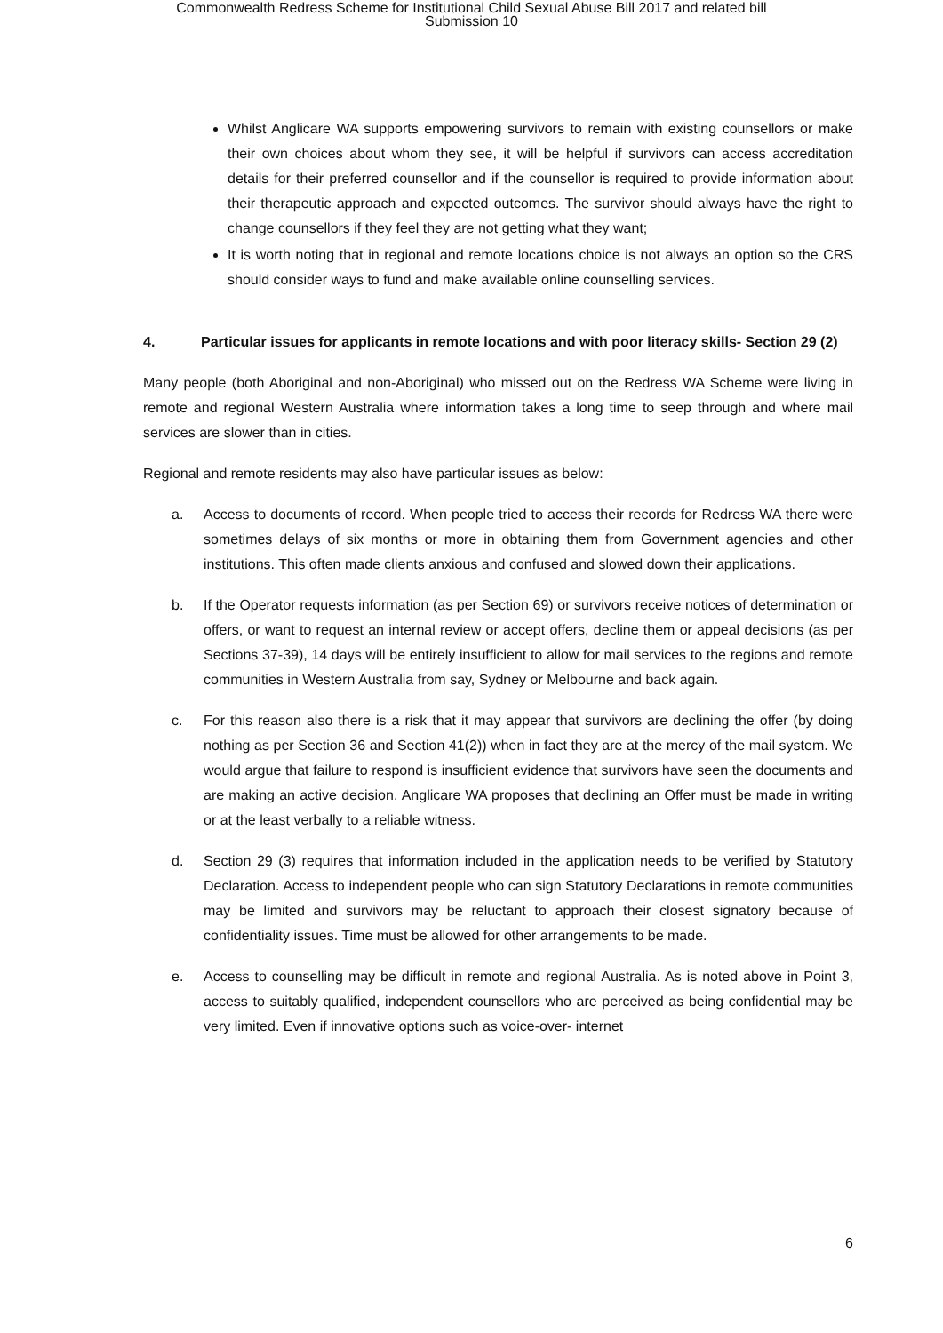Commonwealth Redress Scheme for Institutional Child Sexual Abuse Bill 2017 and related bill
Submission 10
Whilst Anglicare WA supports empowering survivors to remain with existing counsellors or make their own choices about whom they see, it will be helpful if survivors can access accreditation details for their preferred counsellor and if the counsellor is required to provide information about their therapeutic approach and expected outcomes. The survivor should always have the right to change counsellors if they feel they are not getting what they want;
It is worth noting that in regional and remote locations choice is not always an option so the CRS should consider ways to fund and make available online counselling services.
4. Particular issues for applicants in remote locations and with poor literacy skills- Section 29 (2)
Many people (both Aboriginal and non-Aboriginal) who missed out on the Redress WA Scheme were living in remote and regional Western Australia where information takes a long time to seep through and where mail services are slower than in cities.
Regional and remote residents may also have particular issues as below:
a. Access to documents of record. When people tried to access their records for Redress WA there were sometimes delays of six months or more in obtaining them from Government agencies and other institutions. This often made clients anxious and confused and slowed down their applications.
b. If the Operator requests information (as per Section 69) or survivors receive notices of determination or offers, or want to request an internal review or accept offers, decline them or appeal decisions (as per Sections 37-39), 14 days will be entirely insufficient to allow for mail services to the regions and remote communities in Western Australia from say, Sydney or Melbourne and back again.
c. For this reason also there is a risk that it may appear that survivors are declining the offer (by doing nothing as per Section 36 and Section 41(2)) when in fact they are at the mercy of the mail system. We would argue that failure to respond is insufficient evidence that survivors have seen the documents and are making an active decision. Anglicare WA proposes that declining an Offer must be made in writing or at the least verbally to a reliable witness.
d. Section 29 (3) requires that information included in the application needs to be verified by Statutory Declaration. Access to independent people who can sign Statutory Declarations in remote communities may be limited and survivors may be reluctant to approach their closest signatory because of confidentiality issues. Time must be allowed for other arrangements to be made.
e. Access to counselling may be difficult in remote and regional Australia. As is noted above in Point 3, access to suitably qualified, independent counsellors who are perceived as being confidential may be very limited. Even if innovative options such as voice-over- internet
6